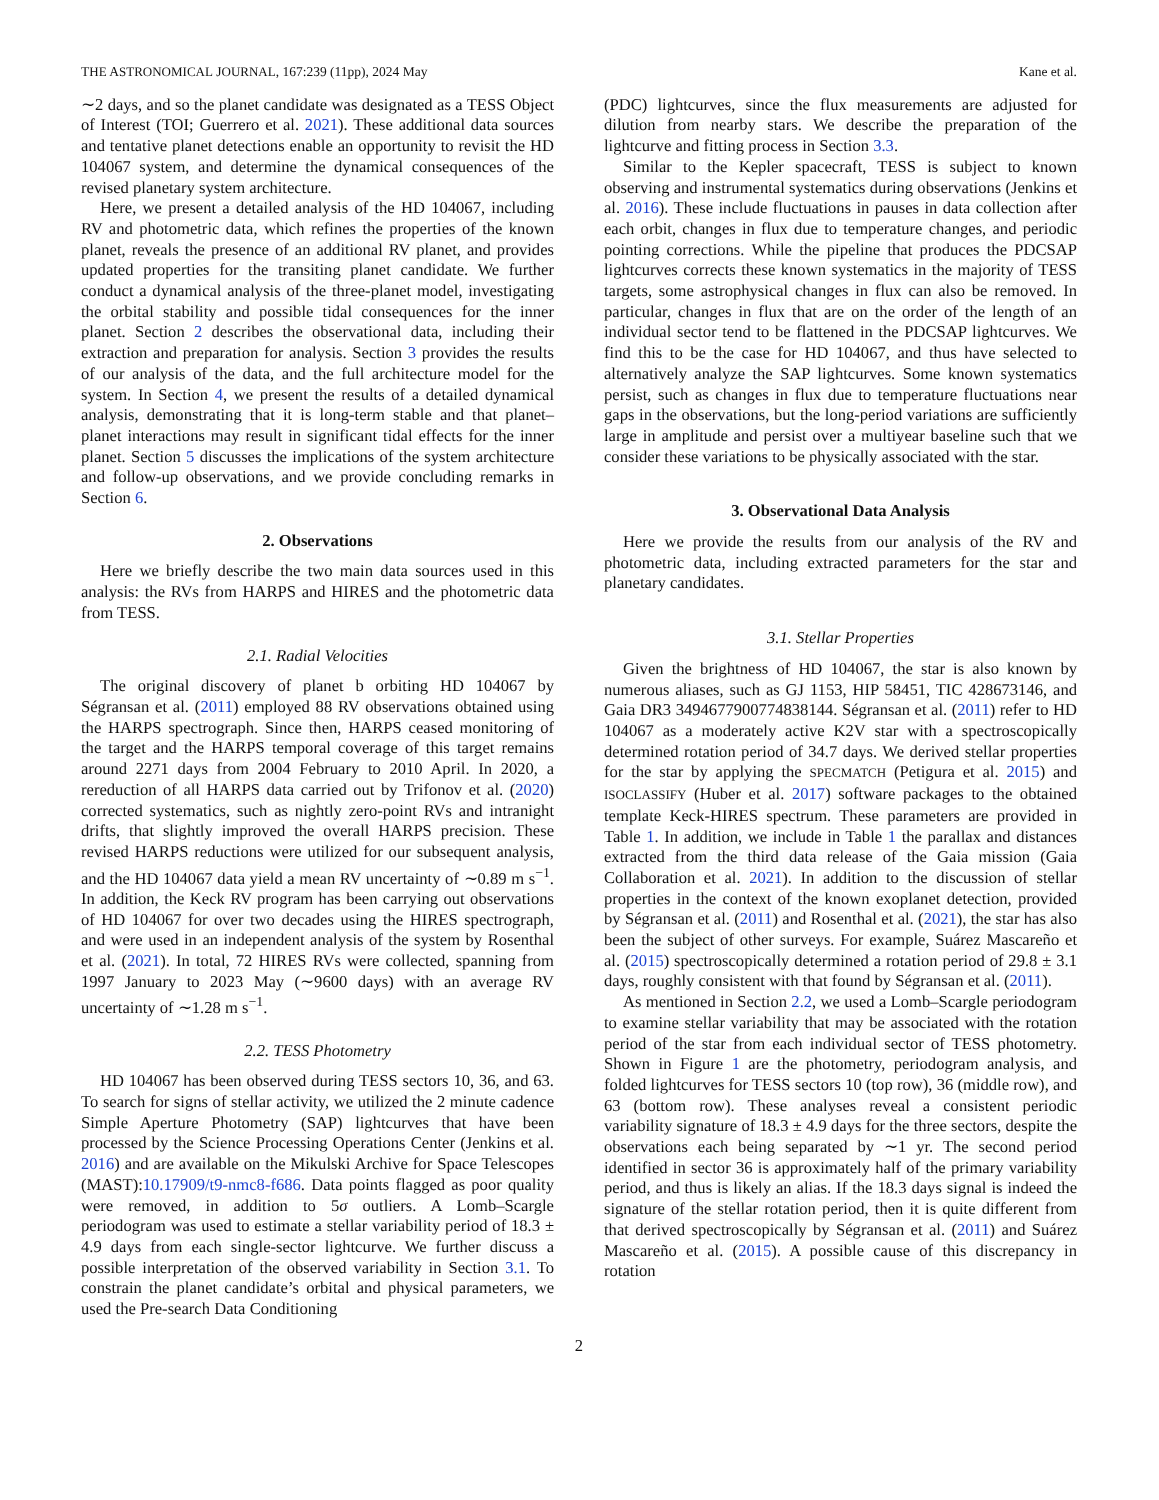THE ASTRONOMICAL JOURNAL, 167:239 (11pp), 2024 May Kane et al.
∼2 days, and so the planet candidate was designated as a TESS Object of Interest (TOI; Guerrero et al. 2021). These additional data sources and tentative planet detections enable an opportunity to revisit the HD 104067 system, and determine the dynamical consequences of the revised planetary system architecture.
Here, we present a detailed analysis of the HD 104067, including RV and photometric data, which refines the properties of the known planet, reveals the presence of an additional RV planet, and provides updated properties for the transiting planet candidate. We further conduct a dynamical analysis of the three-planet model, investigating the orbital stability and possible tidal consequences for the inner planet. Section 2 describes the observational data, including their extraction and preparation for analysis. Section 3 provides the results of our analysis of the data, and the full architecture model for the system. In Section 4, we present the results of a detailed dynamical analysis, demonstrating that it is long-term stable and that planet–planet interactions may result in significant tidal effects for the inner planet. Section 5 discusses the implications of the system architecture and follow-up observations, and we provide concluding remarks in Section 6.
2. Observations
Here we briefly describe the two main data sources used in this analysis: the RVs from HARPS and HIRES and the photometric data from TESS.
2.1. Radial Velocities
The original discovery of planet b orbiting HD 104067 by Ségransan et al. (2011) employed 88 RV observations obtained using the HARPS spectrograph. Since then, HARPS ceased monitoring of the target and the HARPS temporal coverage of this target remains around 2271 days from 2004 February to 2010 April. In 2020, a rereduction of all HARPS data carried out by Trifonov et al. (2020) corrected systematics, such as nightly zero-point RVs and intranight drifts, that slightly improved the overall HARPS precision. These revised HARPS reductions were utilized for our subsequent analysis, and the HD 104067 data yield a mean RV uncertainty of ∼0.89 m s<sup>−1</sup>. In addition, the Keck RV program has been carrying out observations of HD 104067 for over two decades using the HIRES spectrograph, and were used in an independent analysis of the system by Rosenthal et al. (2021). In total, 72 HIRES RVs were collected, spanning from 1997 January to 2023 May (∼9600 days) with an average RV uncertainty of ∼1.28 m s<sup>−1</sup>.
2.2. TESS Photometry
HD 104067 has been observed during TESS sectors 10, 36, and 63. To search for signs of stellar activity, we utilized the 2 minute cadence Simple Aperture Photometry (SAP) lightcurves that have been processed by the Science Processing Operations Center (Jenkins et al. 2016) and are available on the Mikulski Archive for Space Telescopes (MAST):10.17909/t9-nmc8-f686. Data points flagged as poor quality were removed, in addition to 5σ outliers. A Lomb–Scargle periodogram was used to estimate a stellar variability period of 18.3 ± 4.9 days from each single-sector lightcurve. We further discuss a possible interpretation of the observed variability in Section 3.1. To constrain the planet candidate’s orbital and physical parameters, we used the Pre-search Data Conditioning
(PDC) lightcurves, since the flux measurements are adjusted for dilution from nearby stars. We describe the preparation of the lightcurve and fitting process in Section 3.3.
Similar to the Kepler spacecraft, TESS is subject to known observing and instrumental systematics during observations (Jenkins et al. 2016). These include fluctuations in pauses in data collection after each orbit, changes in flux due to temperature changes, and periodic pointing corrections. While the pipeline that produces the PDCSAP lightcurves corrects these known systematics in the majority of TESS targets, some astrophysical changes in flux can also be removed. In particular, changes in flux that are on the order of the length of an individual sector tend to be flattened in the PDCSAP lightcurves. We find this to be the case for HD 104067, and thus have selected to alternatively analyze the SAP lightcurves. Some known systematics persist, such as changes in flux due to temperature fluctuations near gaps in the observations, but the long-period variations are sufficiently large in amplitude and persist over a multiyear baseline such that we consider these variations to be physically associated with the star.
3. Observational Data Analysis
Here we provide the results from our analysis of the RV and photometric data, including extracted parameters for the star and planetary candidates.
3.1. Stellar Properties
Given the brightness of HD 104067, the star is also known by numerous aliases, such as GJ 1153, HIP 58451, TIC 428673146, and Gaia DR3 3494677900774838144. Ségransan et al. (2011) refer to HD 104067 as a moderately active K2V star with a spectroscopically determined rotation period of 34.7 days. We derived stellar properties for the star by applying the SPECMATCH (Petigura et al. 2015) and ISOCLASSIFY (Huber et al. 2017) software packages to the obtained template Keck-HIRES spectrum. These parameters are provided in Table 1. In addition, we include in Table 1 the parallax and distances extracted from the third data release of the Gaia mission (Gaia Collaboration et al. 2021). In addition to the discussion of stellar properties in the context of the known exoplanet detection, provided by Ségransan et al. (2011) and Rosenthal et al. (2021), the star has also been the subject of other surveys. For example, Suárez Mascareño et al. (2015) spectroscopically determined a rotation period of 29.8 ± 3.1 days, roughly consistent with that found by Ségransan et al. (2011).
As mentioned in Section 2.2, we used a Lomb–Scargle periodogram to examine stellar variability that may be associated with the rotation period of the star from each individual sector of TESS photometry. Shown in Figure 1 are the photometry, periodogram analysis, and folded lightcurves for TESS sectors 10 (top row), 36 (middle row), and 63 (bottom row). These analyses reveal a consistent periodic variability signature of 18.3 ± 4.9 days for the three sectors, despite the observations each being separated by ∼1 yr. The second period identified in sector 36 is approximately half of the primary variability period, and thus is likely an alias. If the 18.3 days signal is indeed the signature of the stellar rotation period, then it is quite different from that derived spectroscopically by Ségransan et al. (2011) and Suárez Mascareño et al. (2015). A possible cause of this discrepancy in rotation
2